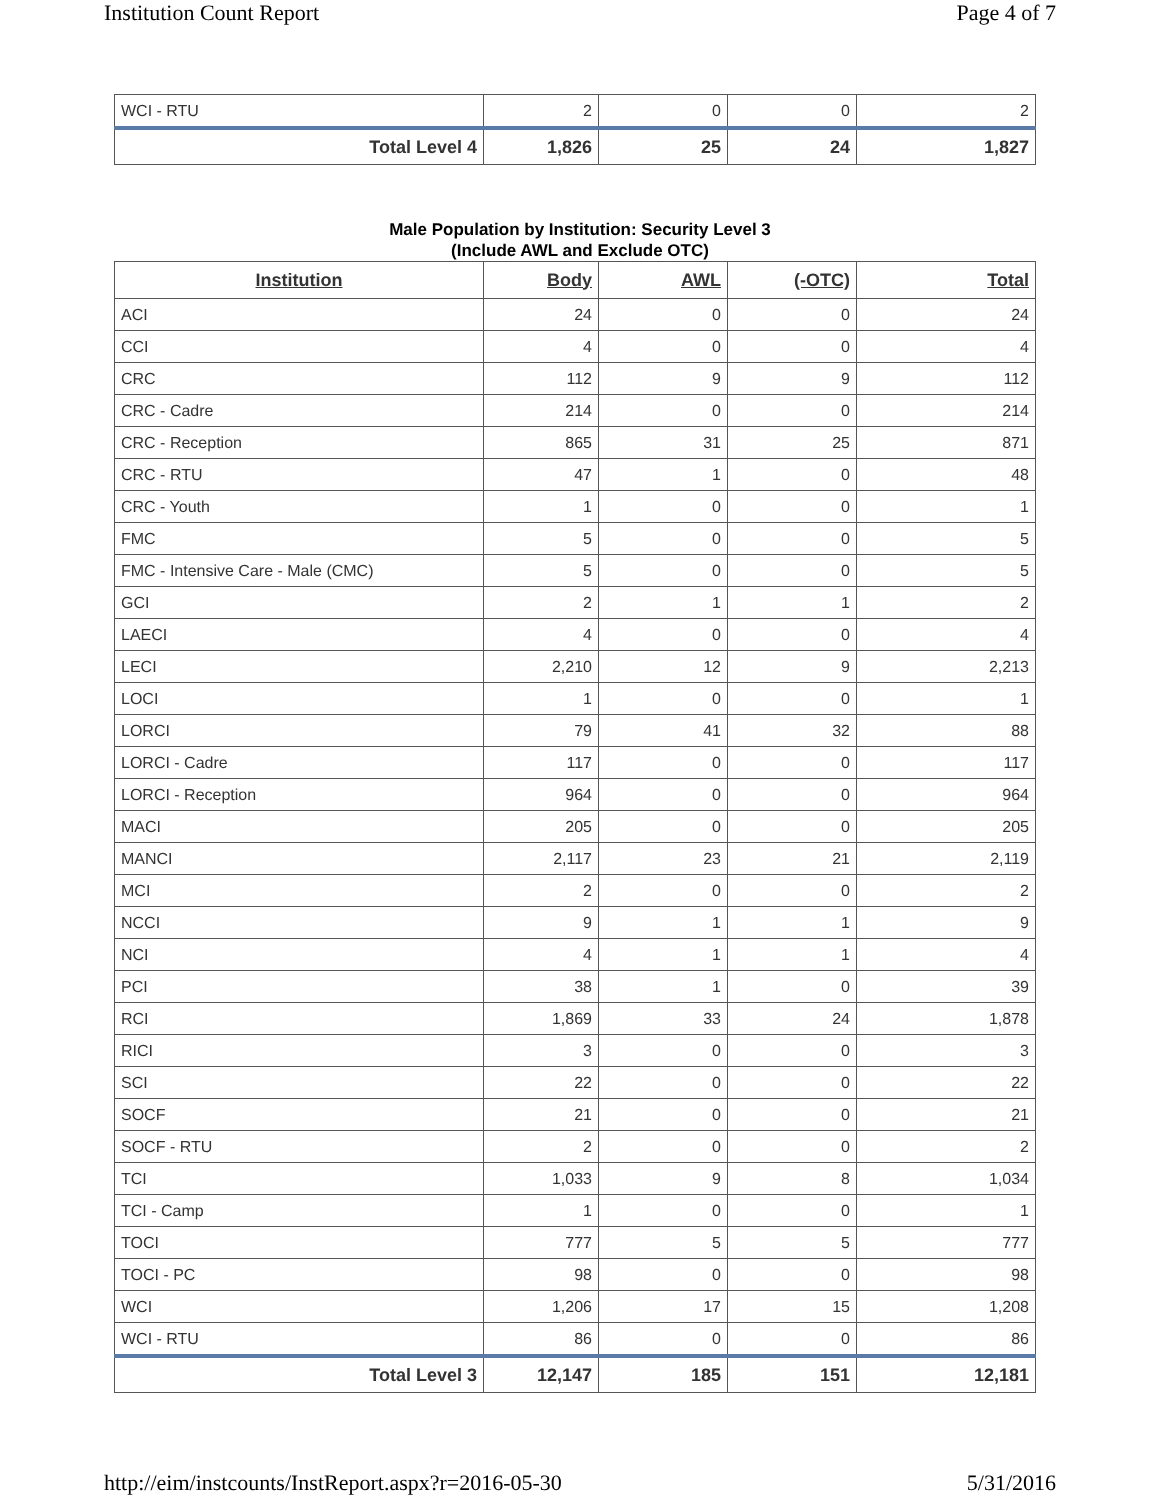Institution Count Report Page 4 of 7
| WCI - RTU | 2 | 0 | 0 | 2 |
| Total Level 4 | 1,826 | 25 | 24 | 1,827 |
Male Population by Institution: Security Level 3
(Include AWL and Exclude OTC)
| Institution | Body | AWL | (-OTC) | Total |
| --- | --- | --- | --- | --- |
| ACI | 24 | 0 | 0 | 24 |
| CCI | 4 | 0 | 0 | 4 |
| CRC | 112 | 9 | 9 | 112 |
| CRC - Cadre | 214 | 0 | 0 | 214 |
| CRC - Reception | 865 | 31 | 25 | 871 |
| CRC - RTU | 47 | 1 | 0 | 48 |
| CRC - Youth | 1 | 0 | 0 | 1 |
| FMC | 5 | 0 | 0 | 5 |
| FMC - Intensive Care - Male (CMC) | 5 | 0 | 0 | 5 |
| GCI | 2 | 1 | 1 | 2 |
| LAECI | 4 | 0 | 0 | 4 |
| LECI | 2,210 | 12 | 9 | 2,213 |
| LOCI | 1 | 0 | 0 | 1 |
| LORCI | 79 | 41 | 32 | 88 |
| LORCI - Cadre | 117 | 0 | 0 | 117 |
| LORCI - Reception | 964 | 0 | 0 | 964 |
| MACI | 205 | 0 | 0 | 205 |
| MANCI | 2,117 | 23 | 21 | 2,119 |
| MCI | 2 | 0 | 0 | 2 |
| NCCI | 9 | 1 | 1 | 9 |
| NCI | 4 | 1 | 1 | 4 |
| PCI | 38 | 1 | 0 | 39 |
| RCI | 1,869 | 33 | 24 | 1,878 |
| RICI | 3 | 0 | 0 | 3 |
| SCI | 22 | 0 | 0 | 22 |
| SOCF | 21 | 0 | 0 | 21 |
| SOCF - RTU | 2 | 0 | 0 | 2 |
| TCI | 1,033 | 9 | 8 | 1,034 |
| TCI - Camp | 1 | 0 | 0 | 1 |
| TOCI | 777 | 5 | 5 | 777 |
| TOCI - PC | 98 | 0 | 0 | 98 |
| WCI | 1,206 | 17 | 15 | 1,208 |
| WCI - RTU | 86 | 0 | 0 | 86 |
| Total Level 3 | 12,147 | 185 | 151 | 12,181 |
http://eim/instcounts/InstReport.aspx?r=2016-05-30 5/31/2016